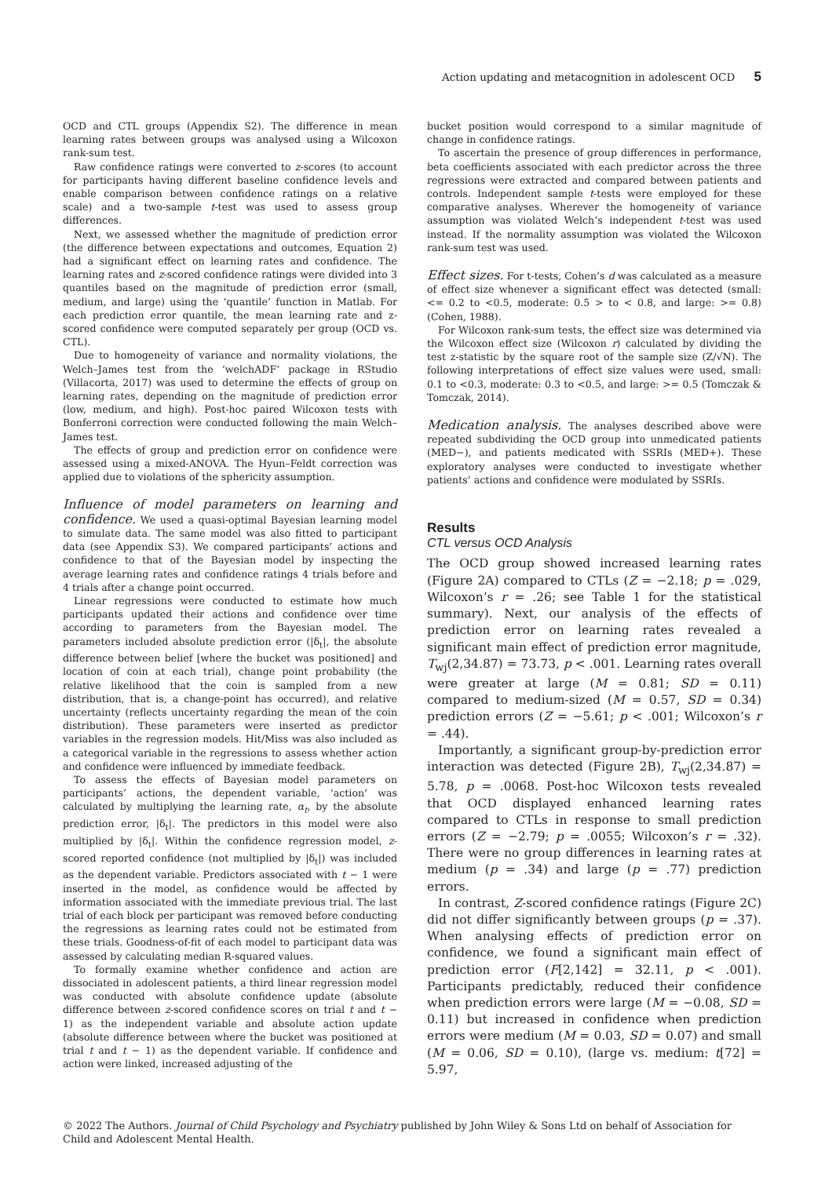Action updating and metacognition in adolescent OCD 5
OCD and CTL groups (Appendix S2). The difference in mean learning rates between groups was analysed using a Wilcoxon rank-sum test.
Raw confidence ratings were converted to z-scores (to account for participants having different baseline confidence levels and enable comparison between confidence ratings on a relative scale) and a two-sample t-test was used to assess group differences.
Next, we assessed whether the magnitude of prediction error (the difference between expectations and outcomes, Equation 2) had a significant effect on learning rates and confidence. The learning rates and z-scored confidence ratings were divided into 3 quantiles based on the magnitude of prediction error (small, medium, and large) using the ‘quantile’ function in Matlab. For each prediction error quantile, the mean learning rate and z-scored confidence were computed separately per group (OCD vs. CTL).
Due to homogeneity of variance and normality violations, the Welch–James test from the ‘welchADF’ package in RStudio (Villacorta, 2017) was used to determine the effects of group on learning rates, depending on the magnitude of prediction error (low, medium, and high). Post-hoc paired Wilcoxon tests with Bonferroni correction were conducted following the main Welch–James test.
The effects of group and prediction error on confidence were assessed using a mixed-ANOVA. The Hyun–Feldt correction was applied due to violations of the sphericity assumption.
Influence of model parameters on learning and confidence. We used a quasi-optimal Bayesian learning model to simulate data. The same model was also fitted to participant data (see Appendix S3). We compared participants’ actions and confidence to that of the Bayesian model by inspecting the average learning rates and confidence ratings 4 trials before and 4 trials after a change point occurred.
Linear regressions were conducted to estimate how much participants updated their actions and confidence over time according to parameters from the Bayesian model. The parameters included absolute prediction error (|δ<sub>t</sub>|, the absolute difference between belief [where the bucket was positioned] and location of coin at each trial), change point probability (the relative likelihood that the coin is sampled from a new distribution, that is, a change-point has occurred), and relative uncertainty (reflects uncertainty regarding the mean of the coin distribution). These parameters were inserted as predictor variables in the regression models. Hit/Miss was also included as a categorical variable in the regressions to assess whether action and confidence were influenced by immediate feedback.
To assess the effects of Bayesian model parameters on participants’ actions, the dependent variable, ‘action’ was calculated by multiplying the learning rate, α<sub>t</sub>, by the absolute prediction error, |δ<sub>t</sub>|. The predictors in this model were also multiplied by |δ<sub>t</sub>|. Within the confidence regression model, z-scored reported confidence (not multiplied by |δ<sub>t</sub>|) was included as the dependent variable. Predictors associated with t − 1 were inserted in the model, as confidence would be affected by information associated with the immediate previous trial. The last trial of each block per participant was removed before conducting the regressions as learning rates could not be estimated from these trials. Goodness-of-fit of each model to participant data was assessed by calculating median R-squared values.
To formally examine whether confidence and action are dissociated in adolescent patients, a third linear regression model was conducted with absolute confidence update (absolute difference between z-scored confidence scores on trial t and t − 1) as the independent variable and absolute action update (absolute difference between where the bucket was positioned at trial t and t − 1) as the dependent variable. If confidence and action were linked, increased adjusting of the
bucket position would correspond to a similar magnitude of change in confidence ratings.
To ascertain the presence of group differences in performance, beta coefficients associated with each predictor across the three regressions were extracted and compared between patients and controls. Independent sample t-tests were employed for these comparative analyses. Wherever the homogeneity of variance assumption was violated Welch’s independent t-test was used instead. If the normality assumption was violated the Wilcoxon rank-sum test was used.
Effect sizes. For t-tests, Cohen’s d was calculated as a measure of effect size whenever a significant effect was detected (small: <= 0.2 to <0.5, moderate: 0.5 > to < 0.8, and large: >= 0.8) (Cohen, 1988).
For Wilcoxon rank-sum tests, the effect size was determined via the Wilcoxon effect size (Wilcoxon r) calculated by dividing the test z-statistic by the square root of the sample size (Z/√N). The following interpretations of effect size values were used, small: 0.1 to <0.3, moderate: 0.3 to <0.5, and large: >= 0.5 (Tomczak & Tomczak, 2014).
Medication analysis. The analyses described above were repeated subdividing the OCD group into unmedicated patients (MED−), and patients medicated with SSRIs (MED+). These exploratory analyses were conducted to investigate whether patients’ actions and confidence were modulated by SSRIs.
Results
CTL versus OCD Analysis
The OCD group showed increased learning rates (Figure 2A) compared to CTLs (Z = −2.18; p = .029, Wilcoxon’s r = .26; see Table 1 for the statistical summary). Next, our analysis of the effects of prediction error on learning rates revealed a significant main effect of prediction error magnitude, T<sub>wj</sub>(2,34.87) = 73.73, p < .001. Learning rates overall were greater at large (M = 0.81; SD = 0.11) compared to medium-sized (M = 0.57, SD = 0.34) prediction errors (Z = −5.61; p < .001; Wilcoxon’s r = .44).
Importantly, a significant group-by-prediction error interaction was detected (Figure 2B), T<sub>wj</sub>(2,34.87) = 5.78, p = .0068. Post-hoc Wilcoxon tests revealed that OCD displayed enhanced learning rates compared to CTLs in response to small prediction errors (Z = −2.79; p = .0055; Wilcoxon’s r = .32). There were no group differences in learning rates at medium (p = .34) and large (p = .77) prediction errors.
In contrast, Z-scored confidence ratings (Figure 2C) did not differ significantly between groups (p = .37). When analysing effects of prediction error on confidence, we found a significant main effect of prediction error (F[2,142] = 32.11, p < .001). Participants predictably, reduced their confidence when prediction errors were large (M = −0.08, SD = 0.11) but increased in confidence when prediction errors were medium (M = 0.03, SD = 0.07) and small (M = 0.06, SD = 0.10), (large vs. medium: t[72] = 5.97,
© 2022 The Authors. Journal of Child Psychology and Psychiatry published by John Wiley & Sons Ltd on behalf of Association for Child and Adolescent Mental Health.